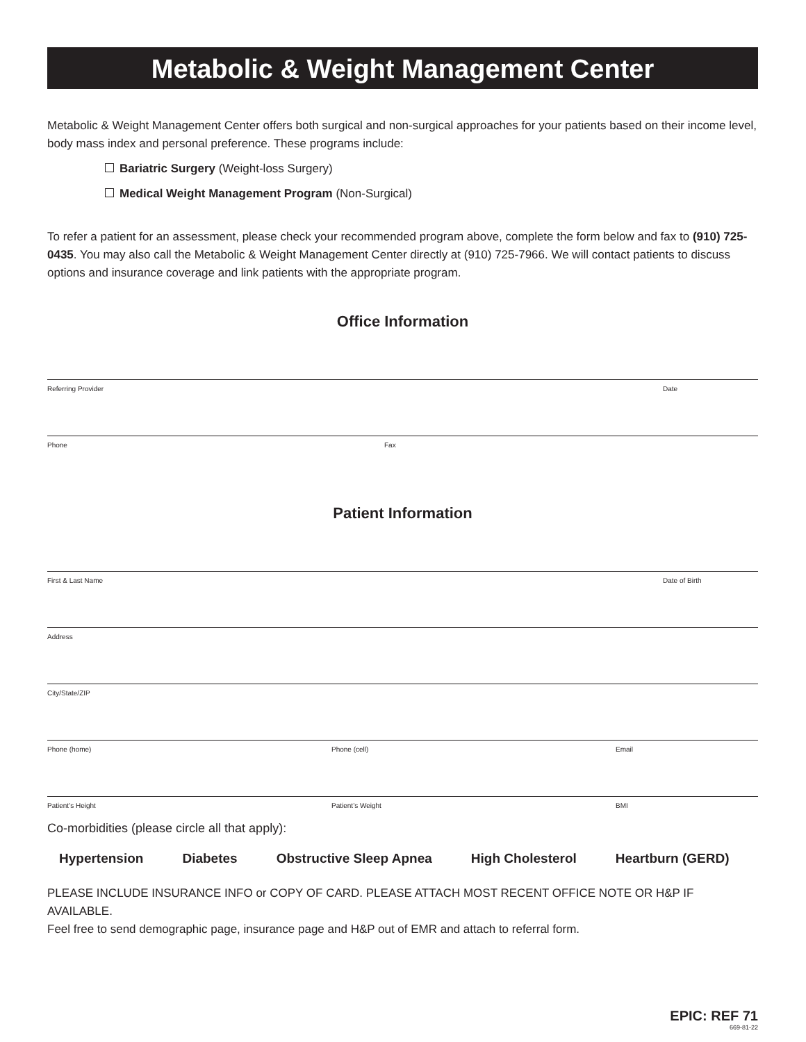Metabolic & Weight Management Center
Metabolic & Weight Management Center offers both surgical and non-surgical approaches for your patients based on their income level, body mass index and personal preference. These programs include:
Bariatric Surgery (Weight-loss Surgery)
Medical Weight Management Program (Non-Surgical)
To refer a patient for an assessment, please check your recommended program above, complete the form below and fax to (910) 725-0435. You may also call the Metabolic & Weight Management Center directly at (910) 725-7966. We will contact patients to discuss options and insurance coverage and link patients with the appropriate program.
Office Information
Referring Provider Date
Phone Fax
Patient Information
First & Last Name Date of Birth
Address
City/State/ZIP
Phone (home) Phone (cell) Email
Patient’s Height Patient’s Weight BMI
Co-morbidities (please circle all that apply):
Hypertension Diabetes Obstructive Sleep Apnea High Cholesterol Heartburn (GERD)
PLEASE INCLUDE INSURANCE INFO or COPY OF CARD. PLEASE ATTACH MOST RECENT OFFICE NOTE OR H&P IF AVAILABLE.
Feel free to send demographic page, insurance page and H&P out of EMR and attach to referral form.
EPIC: REF 71
669-81-22